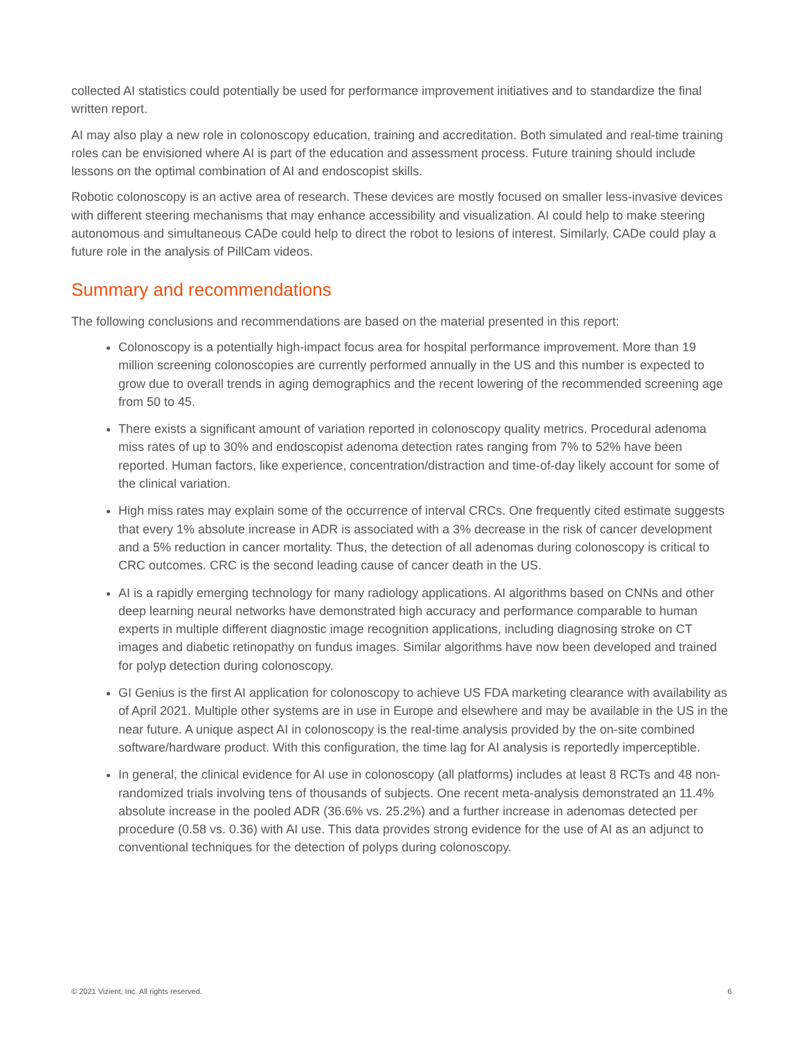collected AI statistics could potentially be used for performance improvement initiatives and to standardize the final written report.
AI may also play a new role in colonoscopy education, training and accreditation. Both simulated and real-time training roles can be envisioned where AI is part of the education and assessment process. Future training should include lessons on the optimal combination of AI and endoscopist skills.
Robotic colonoscopy is an active area of research. These devices are mostly focused on smaller less-invasive devices with different steering mechanisms that may enhance accessibility and visualization. AI could help to make steering autonomous and simultaneous CADe could help to direct the robot to lesions of interest. Similarly, CADe could play a future role in the analysis of PillCam videos.
Summary and recommendations
The following conclusions and recommendations are based on the material presented in this report:
Colonoscopy is a potentially high-impact focus area for hospital performance improvement. More than 19 million screening colonoscopies are currently performed annually in the US and this number is expected to grow due to overall trends in aging demographics and the recent lowering of the recommended screening age from 50 to 45.
There exists a significant amount of variation reported in colonoscopy quality metrics. Procedural adenoma miss rates of up to 30% and endoscopist adenoma detection rates ranging from 7% to 52% have been reported. Human factors, like experience, concentration/distraction and time-of-day likely account for some of the clinical variation.
High miss rates may explain some of the occurrence of interval CRCs. One frequently cited estimate suggests that every 1% absolute increase in ADR is associated with a 3% decrease in the risk of cancer development and a 5% reduction in cancer mortality. Thus, the detection of all adenomas during colonoscopy is critical to CRC outcomes. CRC is the second leading cause of cancer death in the US.
AI is a rapidly emerging technology for many radiology applications. AI algorithms based on CNNs and other deep learning neural networks have demonstrated high accuracy and performance comparable to human experts in multiple different diagnostic image recognition applications, including diagnosing stroke on CT images and diabetic retinopathy on fundus images. Similar algorithms have now been developed and trained for polyp detection during colonoscopy.
GI Genius is the first AI application for colonoscopy to achieve US FDA marketing clearance with availability as of April 2021. Multiple other systems are in use in Europe and elsewhere and may be available in the US in the near future. A unique aspect AI in colonoscopy is the real-time analysis provided by the on-site combined software/hardware product. With this configuration, the time lag for AI analysis is reportedly imperceptible.
In general, the clinical evidence for AI use in colonoscopy (all platforms) includes at least 8 RCTs and 48 non-randomized trials involving tens of thousands of subjects. One recent meta-analysis demonstrated an 11.4% absolute increase in the pooled ADR (36.6% vs. 25.2%) and a further increase in adenomas detected per procedure (0.58 vs. 0.36) with AI use. This data provides strong evidence for the use of AI as an adjunct to conventional techniques for the detection of polyps during colonoscopy.
© 2021 Vizient, Inc. All rights reserved. 6